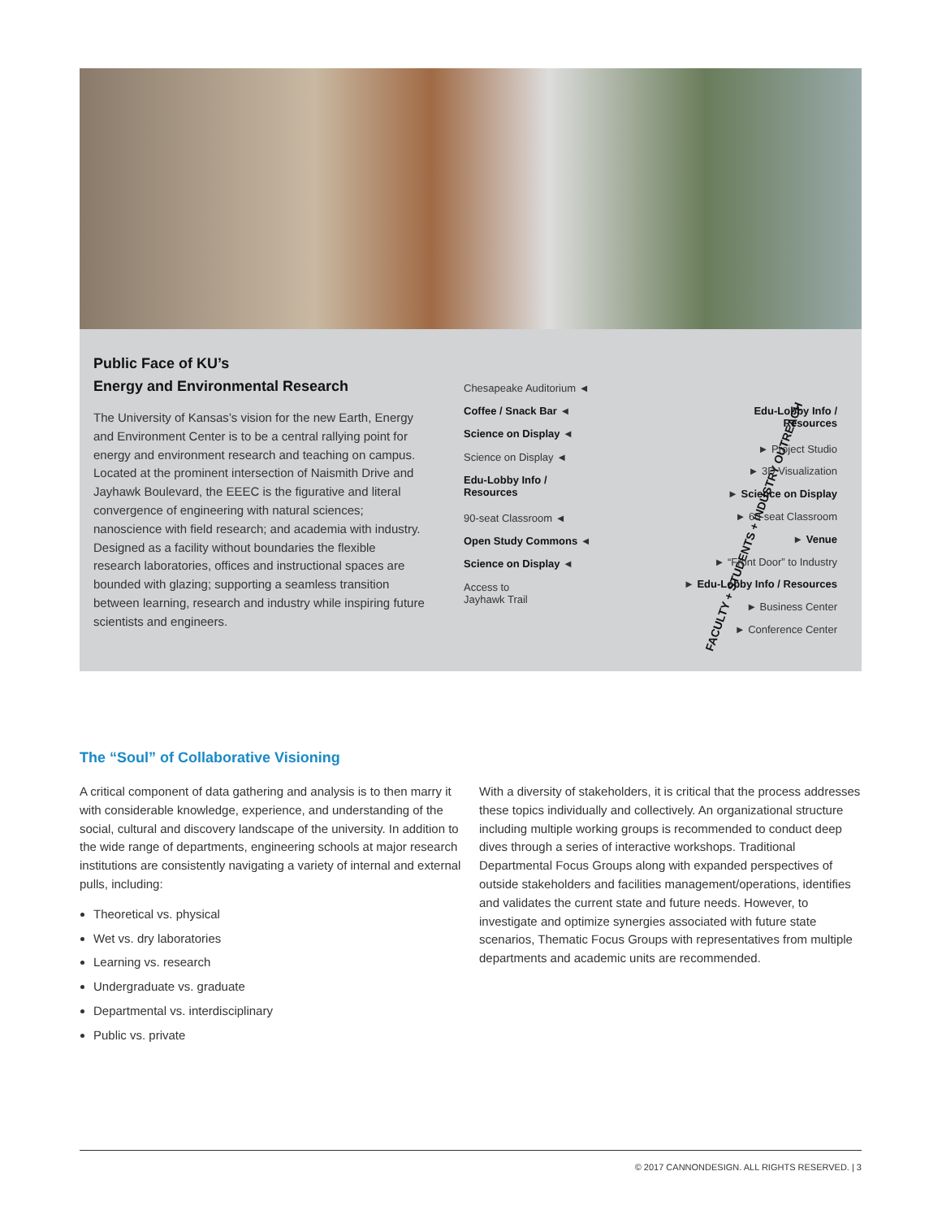Public Face of KU’s
Energy and Environmental Research
The University of Kansas’s vision for the new Earth, Energy and Environment Center is to be a central rallying point for energy and environment research and teaching on campus. Located at the prominent intersection of Naismith Drive and Jayhawk Boulevard, the EEEC is the figurative and literal convergence of engineering with natural sciences; nanoscience with field research; and academia with industry. Designed as a facility without boundaries the flexible research laboratories, offices and instructional spaces are bounded with glazing; supporting a seamless transition between learning, research and industry while inspiring future scientists and engineers.
Chesapeake Auditorium ◄
Coffee / Snack Bar ◄
Science on Display ◄
Science on Display ◄
Edu-Lobby Info /
Resources
90-seat Classroom ◄
Open Study Commons ◄
Science on Display ◄
Access to
Jayhawk Trail
FACULTY + STUDENTS + INDUSTRY OUTREACH
Edu-Lobby Info /
Resources
► Project Studio
► 3D Visualization
► Science on Display
► 60-seat Classroom
► Venue
► “Front Door” to Industry
► Edu-Lobby Info / Resources
► Business Center
► Conference Center
The “Soul” of Collaborative Visioning
A critical component of data gathering and analysis is to then marry it with considerable knowledge, experience, and understanding of the social, cultural and discovery landscape of the university. In addition to the wide range of departments, engineering schools at major research institutions are consistently navigating a variety of internal and external pulls, including:
Theoretical vs. physical
Wet vs. dry laboratories
Learning vs. research
Undergraduate vs. graduate
Departmental vs. interdisciplinary
Public vs. private
With a diversity of stakeholders, it is critical that the process addresses these topics individually and collectively. An organizational structure including multiple working groups is recommended to conduct deep dives through a series of interactive workshops. Traditional Departmental Focus Groups along with expanded perspectives of outside stakeholders and facilities management/operations, identifies and validates the current state and future needs. However, to investigate and optimize synergies associated with future state scenarios, Thematic Focus Groups with representatives from multiple departments and academic units are recommended.
© 2017 CANNONDESIGN. ALL RIGHTS RESERVED. | 3